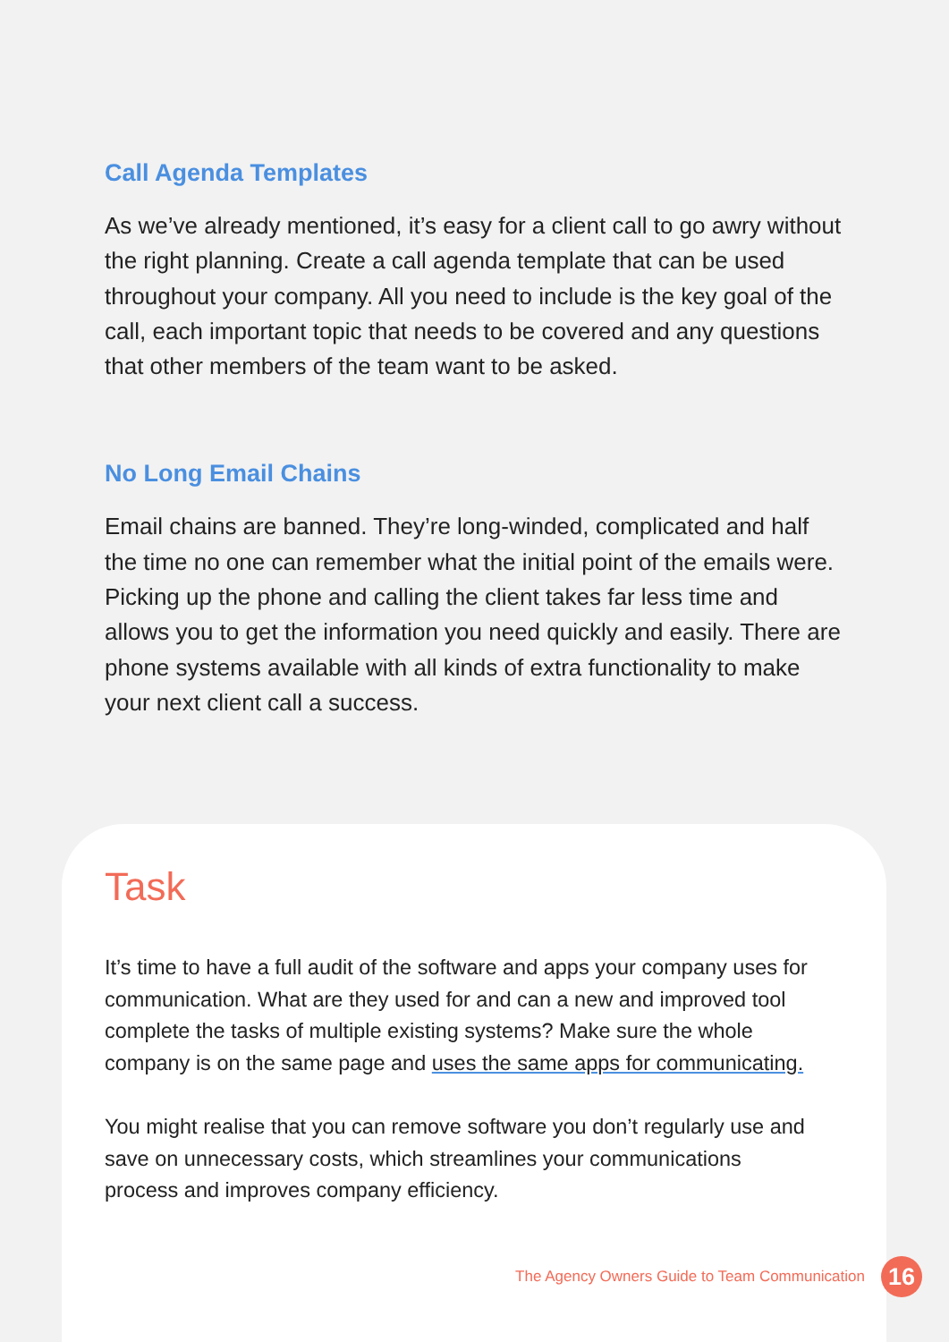Call Agenda Templates
As we’ve already mentioned, it’s easy for a client call to go awry without the right planning. Create a call agenda template that can be used throughout your company. All you need to include is the key goal of the call, each important topic that needs to be covered and any questions that other members of the team want to be asked.
No Long Email Chains
Email chains are banned. They’re long-winded, complicated and half the time no one can remember what the initial point of the emails were. Picking up the phone and calling the client takes far less time and allows you to get the information you need quickly and easily. There are phone systems available with all kinds of extra functionality to make your next client call a success.
Task
It’s time to have a full audit of the software and apps your company uses for communication. What are they used for and can a new and improved tool complete the tasks of multiple existing systems? Make sure the whole company is on the same page and uses the same apps for communicating.
You might realise that you can remove software you don’t regularly use and save on unnecessary costs, which streamlines your communications process and improves company efficiency.
The Agency Owners Guide to Team Communication
16